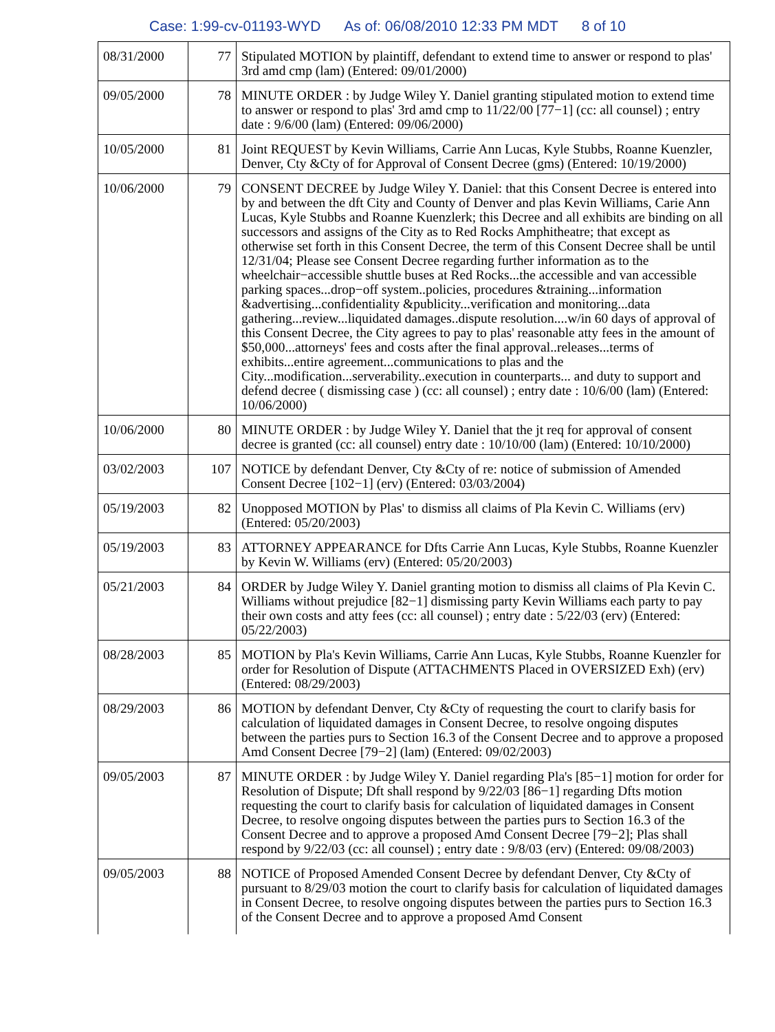Case: 1:99-cv-01193-WYD As of: 06/08/2010 12:33 PM MDT 8 of 10
| 08/31/2000 | 77 | Stipulated MOTION by plaintiff, defendant to extend time to answer or respond to plas' 3rd amd cmp (lam) (Entered: 09/01/2000) |
| 09/05/2000 | 78 | MINUTE ORDER : by Judge Wiley Y. Daniel granting stipulated motion to extend time to answer or respond to plas' 3rd amd cmp to 11/22/00 [77−1] (cc: all counsel) ; entry date : 9/6/00 (lam) (Entered: 09/06/2000) |
| 10/05/2000 | 81 | Joint REQUEST by Kevin Williams, Carrie Ann Lucas, Kyle Stubbs, Roanne Kuenzler, Denver, Cty &Cty of for Approval of Consent Decree (gms) (Entered: 10/19/2000) |
| 10/06/2000 | 79 | CONSENT DECREE by Judge Wiley Y. Daniel: that this Consent Decree is entered into by and between the dft City and County of Denver and plas Kevin Williams, Carie Ann Lucas, Kyle Stubbs and Roanne Kuenzlerk; this Decree and all exhibits are binding on all successors and assigns of the City as to Red Rocks Amphitheatre; that except as otherwise set forth in this Consent Decree, the term of this Consent Decree shall be until 12/31/04; Please see Consent Decree regarding further information as to the wheelchair−accessible shuttle buses at Red Rocks...the accessible and van accessible parking spaces...drop−off system..policies, procedures &training...information &advertising...confidentiality &publicity...verification and monitoring...data gathering...review...liquidated damages..dispute resolution....w/in 60 days of approval of this Consent Decree, the City agrees to pay to plas' reasonable atty fees in the amount of $50,000...attorneys' fees and costs after the final approval..releases...terms of exhibits...entire agreement...communications to plas and the City...modification...serverability..execution in counterparts... and duty to support and defend decree ( dismissing case ) (cc: all counsel) ; entry date : 10/6/00 (lam) (Entered: 10/06/2000) |
| 10/06/2000 | 80 | MINUTE ORDER : by Judge Wiley Y. Daniel that the jt req for approval of consent decree is granted (cc: all counsel) entry date : 10/10/00 (lam) (Entered: 10/10/2000) |
| 03/02/2003 | 107 | NOTICE by defendant Denver, Cty &Cty of re: notice of submission of Amended Consent Decree [102−1] (erv) (Entered: 03/03/2004) |
| 05/19/2003 | 82 | Unopposed MOTION by Plas' to dismiss all claims of Pla Kevin C. Williams (erv) (Entered: 05/20/2003) |
| 05/19/2003 | 83 | ATTORNEY APPEARANCE for Dfts Carrie Ann Lucas, Kyle Stubbs, Roanne Kuenzler by Kevin W. Williams (erv) (Entered: 05/20/2003) |
| 05/21/2003 | 84 | ORDER by Judge Wiley Y. Daniel granting motion to dismiss all claims of Pla Kevin C. Williams without prejudice [82−1] dismissing party Kevin Williams each party to pay their own costs and atty fees (cc: all counsel) ; entry date : 5/22/03 (erv) (Entered: 05/22/2003) |
| 08/28/2003 | 85 | MOTION by Pla's Kevin Williams, Carrie Ann Lucas, Kyle Stubbs, Roanne Kuenzler for order for Resolution of Dispute (ATTACHMENTS Placed in OVERSIZED Exh) (erv) (Entered: 08/29/2003) |
| 08/29/2003 | 86 | MOTION by defendant Denver, Cty &Cty of requesting the court to clarify basis for calculation of liquidated damages in Consent Decree, to resolve ongoing disputes between the parties purs to Section 16.3 of the Consent Decree and to approve a proposed Amd Consent Decree [79−2] (lam) (Entered: 09/02/2003) |
| 09/05/2003 | 87 | MINUTE ORDER : by Judge Wiley Y. Daniel regarding Pla's [85−1] motion for order for Resolution of Dispute; Dft shall respond by 9/22/03 [86−1] regarding Dfts motion requesting the court to clarify basis for calculation of liquidated damages in Consent Decree, to resolve ongoing disputes between the parties purs to Section 16.3 of the Consent Decree and to approve a proposed Amd Consent Decree [79−2]; Plas shall respond by 9/22/03 (cc: all counsel) ; entry date : 9/8/03 (erv) (Entered: 09/08/2003) |
| 09/05/2003 | 88 | NOTICE of Proposed Amended Consent Decree by defendant Denver, Cty &Cty of pursuant to 8/29/03 motion the court to clarify basis for calculation of liquidated damages in Consent Decree, to resolve ongoing disputes between the parties purs to Section 16.3 of the Consent Decree and to approve a proposed Amd Consent |